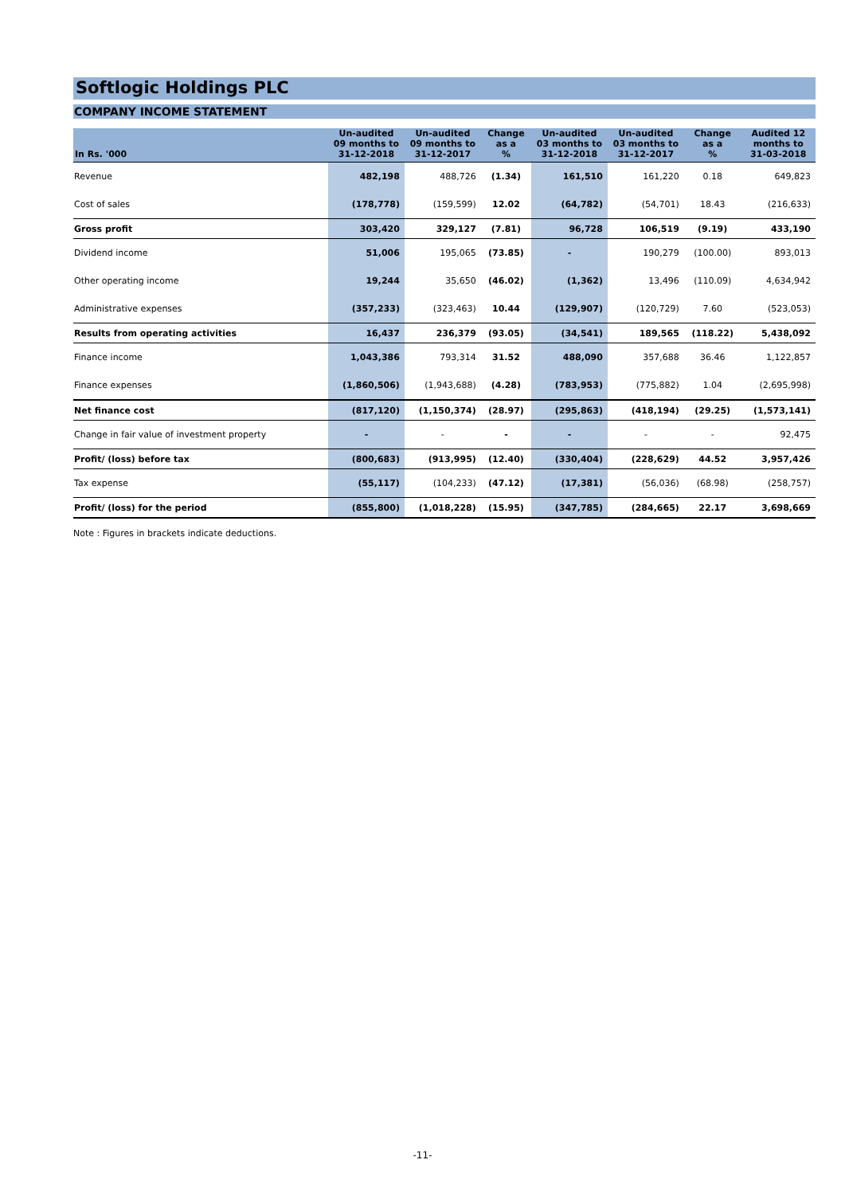Softlogic Holdings PLC
COMPANY INCOME STATEMENT
| In Rs. '000 | Un-audited 09 months to 31-12-2018 | Un-audited 09 months to 31-12-2017 | Change as a % | Un-audited 03 months to 31-12-2018 | Un-audited 03 months to 31-12-2017 | Change as a % | Audited 12 months to 31-03-2018 |
| --- | --- | --- | --- | --- | --- | --- | --- |
| Revenue | 482,198 | 488,726 | (1.34) | 161,510 | 161,220 | 0.18 | 649,823 |
| Cost of sales | (178,778) | (159,599) | 12.02 | (64,782) | (54,701) | 18.43 | (216,633) |
| Gross profit | 303,420 | 329,127 | (7.81) | 96,728 | 106,519 | (9.19) | 433,190 |
| Dividend income | 51,006 | 195,065 | (73.85) | - | 190,279 | (100.00) | 893,013 |
| Other operating income | 19,244 | 35,650 | (46.02) | (1,362) | 13,496 | (110.09) | 4,634,942 |
| Administrative expenses | (357,233) | (323,463) | 10.44 | (129,907) | (120,729) | 7.60 | (523,053) |
| Results from operating activities | 16,437 | 236,379 | (93.05) | (34,541) | 189,565 | (118.22) | 5,438,092 |
| Finance income | 1,043,386 | 793,314 | 31.52 | 488,090 | 357,688 | 36.46 | 1,122,857 |
| Finance expenses | (1,860,506) | (1,943,688) | (4.28) | (783,953) | (775,882) | 1.04 | (2,695,998) |
| Net finance cost | (817,120) | (1,150,374) | (28.97) | (295,863) | (418,194) | (29.25) | (1,573,141) |
| Change in fair value of investment property | - | - | - | - | - | - | 92,475 |
| Profit/ (loss) before tax | (800,683) | (913,995) | (12.40) | (330,404) | (228,629) | 44.52 | 3,957,426 |
| Tax expense | (55,117) | (104,233) | (47.12) | (17,381) | (56,036) | (68.98) | (258,757) |
| Profit/ (loss) for the period | (855,800) | (1,018,228) | (15.95) | (347,785) | (284,665) | 22.17 | 3,698,669 |
Note : Figures in brackets indicate deductions.
-11-